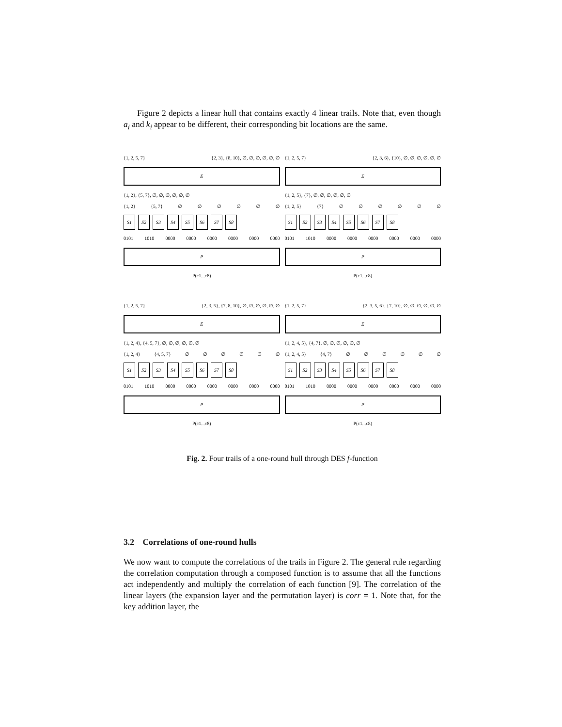Figure 2 depicts a linear hull that contains exactly 4 linear trails. Note that, even though a<sub>i</sub> and k<sub>i</sub> appear to be different, their corresponding bit locations are the same.
{1, 2, 5, 7} {2, 3}, {8, 10}, ∅, ∅, ∅, ∅, ∅, ∅
E
{1, 2}, {5, 7}, ∅, ∅, ∅, ∅, ∅, ∅
{1, 2} {5, 7} ∅ ∅ ∅ ∅ ∅ ∅
S1 S2 S3 S4 S5 S6 S7 S8
0101 1010 0000 0000 0000 0000 0000 0000
P
P(c1...c8)
{1, 2, 5, 7} {2, 3, 6}, {10}, ∅, ∅, ∅, ∅, ∅, ∅
E
{1, 2, 5}, {7}, ∅, ∅, ∅, ∅, ∅, ∅
{1, 2, 5} {7} ∅ ∅ ∅ ∅ ∅ ∅
S1 S2 S3 S4 S5 S6 S7 S8
0101 1010 0000 0000 0000 0000 0000 0000
P
P(c1...c8)
{1, 2, 5, 7} {2, 3, 5}, {7, 8, 10}, ∅, ∅, ∅, ∅, ∅, ∅
E
{1, 2, 4}, {4, 5, 7}, ∅, ∅, ∅, ∅, ∅, ∅
{1, 2, 4} {4, 5, 7} ∅ ∅ ∅ ∅ ∅ ∅
S1 S2 S3 S4 S5 S6 S7 S8
0101 1010 0000 0000 0000 0000 0000 0000
P
P(c1...c8)
{1, 2, 5, 7} {2, 3, 5, 6}, {7, 10}, ∅, ∅, ∅, ∅, ∅, ∅
E
{1, 2, 4, 5}, {4, 7}, ∅, ∅, ∅, ∅, ∅, ∅
{1, 2, 4, 5} {4, 7} ∅ ∅ ∅ ∅ ∅ ∅
S1 S2 S3 S4 S5 S6 S7 S8
0101 1010 0000 0000 0000 0000 0000 0000
P
P(c1...c8)
Fig. 2. Four trails of a one-round hull through DES f-function
3.2 Correlations of one-round hulls
We now want to compute the correlations of the trails in Figure 2. The general rule regarding the correlation computation through a composed function is to assume that all the functions act independently and multiply the correlation of each function [9]. The correlation of the linear layers (the expansion layer and the permutation layer) is corr = 1. Note that, for the key addition layer, the